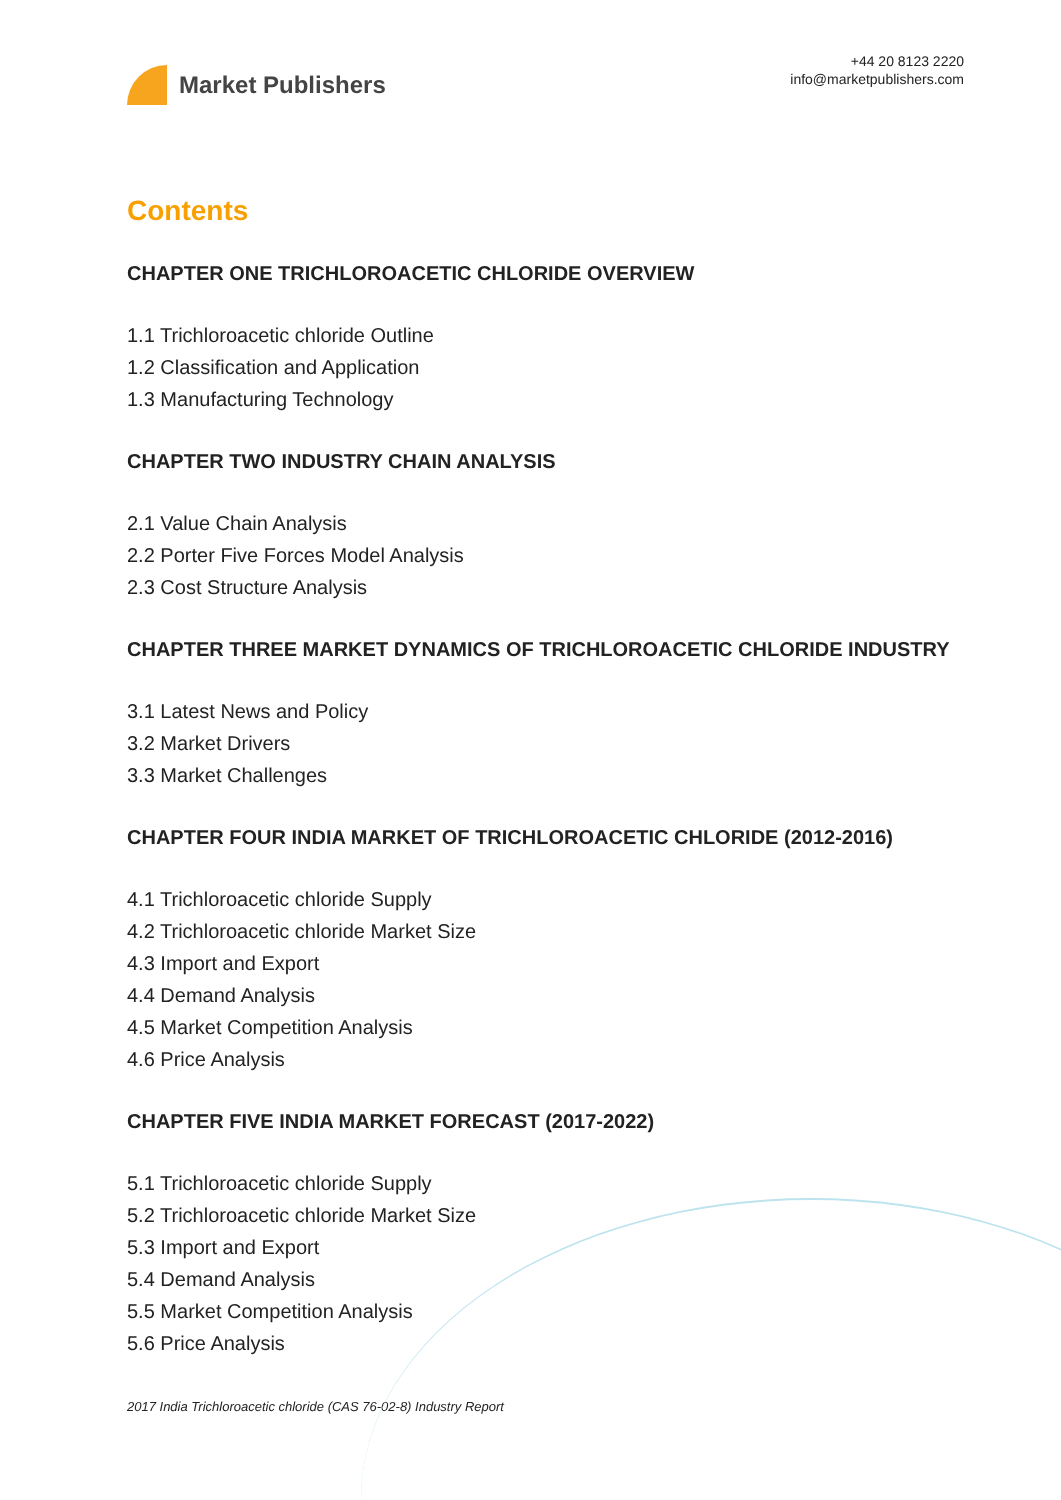Market Publishers
+44 20 8123 2220
info@marketpublishers.com
Contents
CHAPTER ONE TRICHLOROACETIC CHLORIDE OVERVIEW
1.1 Trichloroacetic chloride Outline
1.2 Classification and Application
1.3 Manufacturing Technology
CHAPTER TWO INDUSTRY CHAIN ANALYSIS
2.1 Value Chain Analysis
2.2 Porter Five Forces Model Analysis
2.3 Cost Structure Analysis
CHAPTER THREE MARKET DYNAMICS OF TRICHLOROACETIC CHLORIDE INDUSTRY
3.1 Latest News and Policy
3.2 Market Drivers
3.3 Market Challenges
CHAPTER FOUR INDIA MARKET OF TRICHLOROACETIC CHLORIDE (2012-2016)
4.1 Trichloroacetic chloride Supply
4.2 Trichloroacetic chloride Market Size
4.3 Import and Export
4.4 Demand Analysis
4.5 Market Competition Analysis
4.6 Price Analysis
CHAPTER FIVE INDIA MARKET FORECAST (2017-2022)
5.1 Trichloroacetic chloride Supply
5.2 Trichloroacetic chloride Market Size
5.3 Import and Export
5.4 Demand Analysis
5.5 Market Competition Analysis
5.6 Price Analysis
2017 India Trichloroacetic chloride (CAS 76-02-8) Industry Report